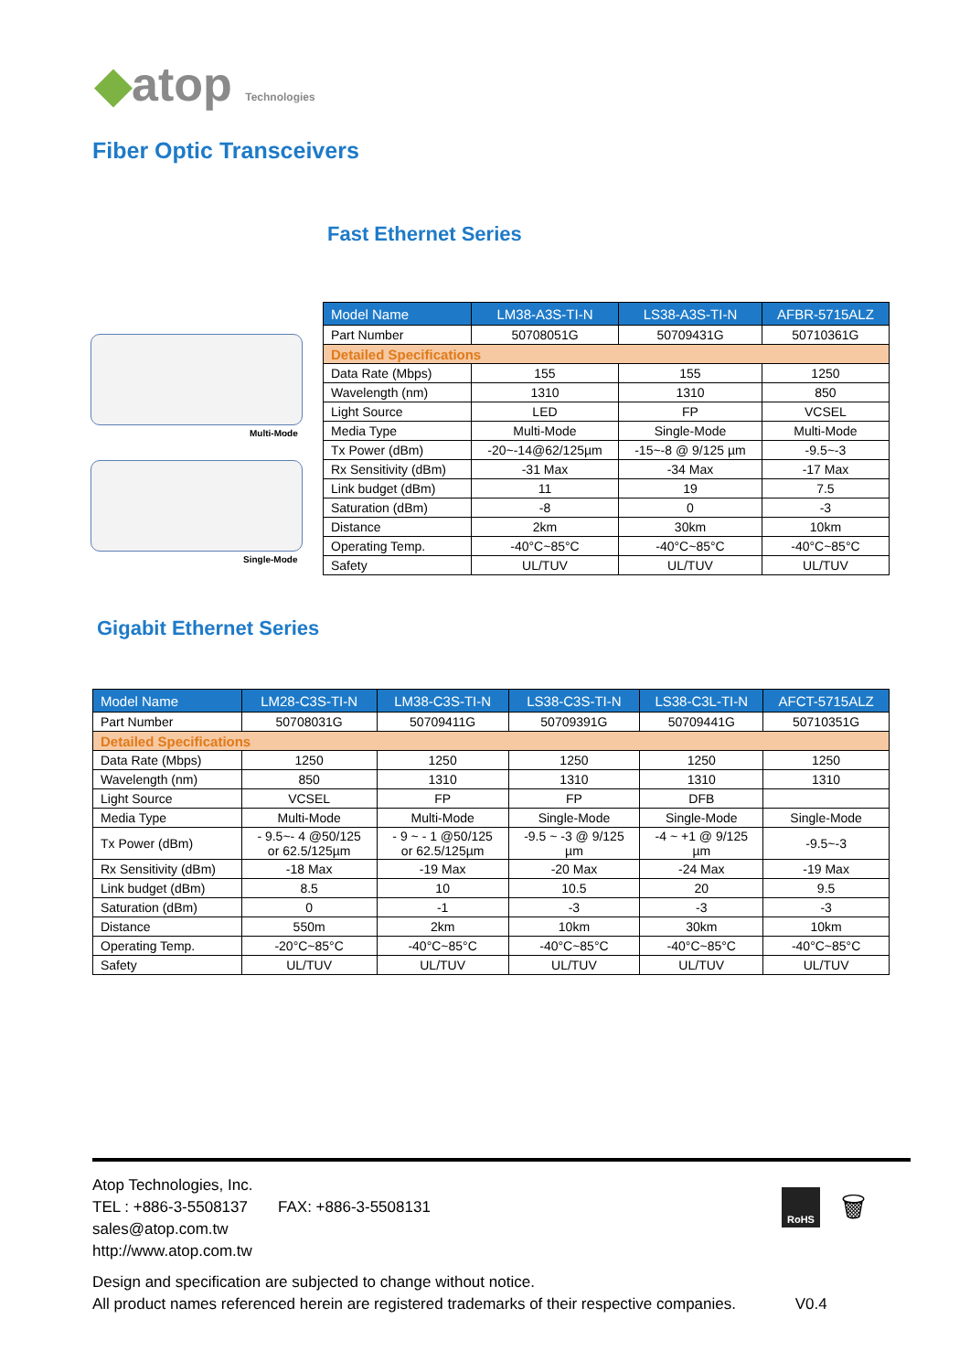◆atop Technologies
Fiber Optic Transceivers
Fast Ethernet Series
Multi-Mode
Single-Mode
| Model Name | LM38-A3S-TI-N | LS38-A3S-TI-N | AFBR-5715ALZ |
| --- | --- | --- | --- |
| Part Number | 50708051G | 50709431G | 50710361G |
| Detailed Specifications | | | |
| Data Rate (Mbps) | 155 | 155 | 1250 |
| Wavelength (nm) | 1310 | 1310 | 850 |
| Light Source | LED | FP | VCSEL |
| Media Type | Multi-Mode | Single-Mode | Multi-Mode |
| Tx Power (dBm) | -20~-14@62/125µm | -15~-8 @ 9/125 µm | -9.5~-3 |
| Rx Sensitivity (dBm) | -31 Max | -34 Max | -17 Max |
| Link budget (dBm) | 11 | 19 | 7.5 |
| Saturation (dBm) | -8 | 0 | -3 |
| Distance | 2km | 30km | 10km |
| Operating Temp. | -40°C~85°C | -40°C~85°C | -40°C~85°C |
| Safety | UL/TUV | UL/TUV | UL/TUV |
Gigabit Ethernet Series
| Model Name | LM28-C3S-TI-N | LM38-C3S-TI-N | LS38-C3S-TI-N | LS38-C3L-TI-N | AFCT-5715ALZ |
| --- | --- | --- | --- | --- | --- |
| Part Number | 50708031G | 50709411G | 50709391G | 50709441G | 50710351G |
| Detailed Specifications | | | | | |
| Data Rate (Mbps) | 1250 | 1250 | 1250 | 1250 | 1250 |
| Wavelength (nm) | 850 | 1310 | 1310 | 1310 | 1310 |
| Light Source | VCSEL | FP | FP | DFB | |
| Media Type | Multi-Mode | Multi-Mode | Single-Mode | Single-Mode | Single-Mode |
| Tx Power (dBm) | - 9.5~- 4 @50/125 or 62.5/125µm | - 9 ~ - 1 @50/125 or 62.5/125µm | -9.5 ~ -3 @ 9/125 µm | -4 ~ +1 @ 9/125 µm | -9.5~-3 |
| Rx Sensitivity (dBm) | -18 Max | -19 Max | -20 Max | -24 Max | -19 Max |
| Link budget (dBm) | 8.5 | 10 | 10.5 | 20 | 9.5 |
| Saturation (dBm) | 0 | -1 | -3 | -3 | -3 |
| Distance | 550m | 2km | 10km | 30km | 10km |
| Operating Temp. | -20°C~85°C | -40°C~85°C | -40°C~85°C | -40°C~85°C | -40°C~85°C |
| Safety | UL/TUV | UL/TUV | UL/TUV | UL/TUV | UL/TUV |
Atop Technologies, Inc.
TEL : +886-3-5508137 FAX: +886-3-5508131
sales@atop.com.tw
http://www.atop.com.tw
Design and specification are subjected to change without notice.
All product names referenced herein are registered trademarks of their respective companies. V0.4
RoHS 🗑